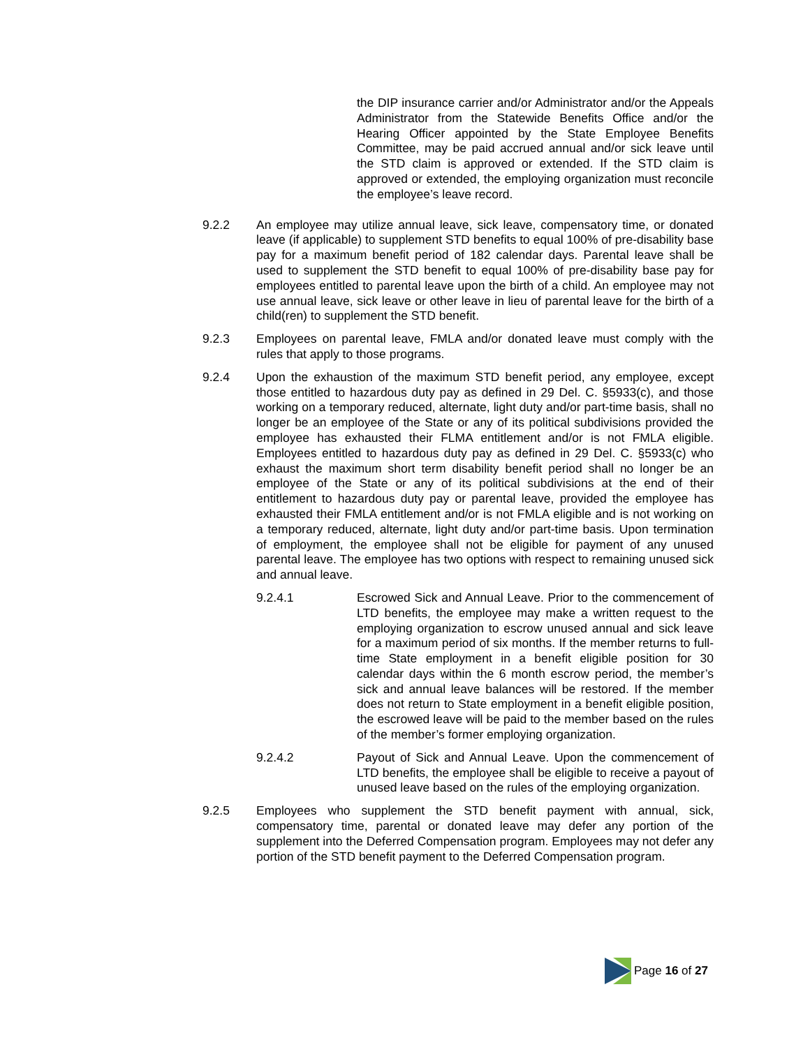the DIP insurance carrier and/or Administrator and/or the Appeals Administrator from the Statewide Benefits Office and/or the Hearing Officer appointed by the State Employee Benefits Committee, may be paid accrued annual and/or sick leave until the STD claim is approved or extended. If the STD claim is approved or extended, the employing organization must reconcile the employee’s leave record.
9.2.2 An employee may utilize annual leave, sick leave, compensatory time, or donated leave (if applicable) to supplement STD benefits to equal 100% of pre-disability base pay for a maximum benefit period of 182 calendar days. Parental leave shall be used to supplement the STD benefit to equal 100% of pre-disability base pay for employees entitled to parental leave upon the birth of a child. An employee may not use annual leave, sick leave or other leave in lieu of parental leave for the birth of a child(ren) to supplement the STD benefit.
9.2.3 Employees on parental leave, FMLA and/or donated leave must comply with the rules that apply to those programs.
9.2.4 Upon the exhaustion of the maximum STD benefit period, any employee, except those entitled to hazardous duty pay as defined in 29 Del. C. §5933(c), and those working on a temporary reduced, alternate, light duty and/or part-time basis, shall no longer be an employee of the State or any of its political subdivisions provided the employee has exhausted their FLMA entitlement and/or is not FMLA eligible. Employees entitled to hazardous duty pay as defined in 29 Del. C. §5933(c) who exhaust the maximum short term disability benefit period shall no longer be an employee of the State or any of its political subdivisions at the end of their entitlement to hazardous duty pay or parental leave, provided the employee has exhausted their FMLA entitlement and/or is not FMLA eligible and is not working on a temporary reduced, alternate, light duty and/or part-time basis. Upon termination of employment, the employee shall not be eligible for payment of any unused parental leave. The employee has two options with respect to remaining unused sick and annual leave.
9.2.4.1 Escrowed Sick and Annual Leave. Prior to the commencement of LTD benefits, the employee may make a written request to the employing organization to escrow unused annual and sick leave for a maximum period of six months. If the member returns to full-time State employment in a benefit eligible position for 30 calendar days within the 6 month escrow period, the member’s sick and annual leave balances will be restored. If the member does not return to State employment in a benefit eligible position, the escrowed leave will be paid to the member based on the rules of the member’s former employing organization.
9.2.4.2 Payout of Sick and Annual Leave. Upon the commencement of LTD benefits, the employee shall be eligible to receive a payout of unused leave based on the rules of the employing organization.
9.2.5 Employees who supplement the STD benefit payment with annual, sick, compensatory time, parental or donated leave may defer any portion of the supplement into the Deferred Compensation program. Employees may not defer any portion of the STD benefit payment to the Deferred Compensation program.
Page 16 of 27